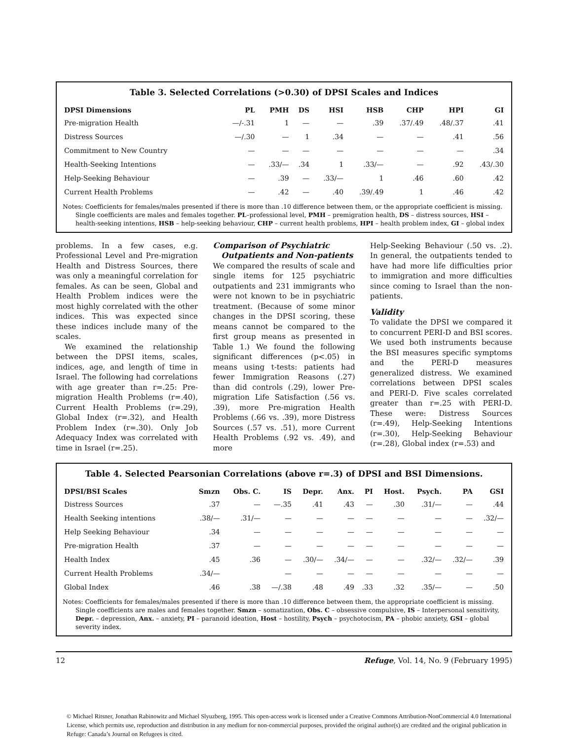Table 3. Selected Correlations (>0.30) of DPSI Scales and Indices
| DPSI Dimensions | PL | PMH | DS | HSI | HSB | CHP | HPI | GI |
| --- | --- | --- | --- | --- | --- | --- | --- | --- |
| Pre-migration Health | —/-.31 | 1 | — | — | .39 | .37/.49 | .48/.37 | .41 |
| Distress Sources | —/.30 | — | 1 | .34 | — | — | .41 | .56 |
| Commitment to New Country | — | — | — | — | — | — | — | .34 |
| Health-Seeking Intentions | — | .33/— | .34 | 1 | .33/— | — | .92 | .43/.30 |
| Help-Seeking Behaviour | — | .39 | — | .33/— | 1 | .46 | .60 | .42 |
| Current Health Problems | — | .42 | — | .40 | .39/.49 | 1 | .46 | .42 |
Notes: Coefficients for females/males presented if there is more than .10 difference between them, or the appropriate coefficient is missing. Single coefficients are males and females together. PL–professional level, PMH – premigration health, DS – distress sources, HSI – health-seeking intentions, HSB – help-seeking behaviour, CHP – current health problems, HPI – health problem index, GI – global index
problems. In a few cases, e.g. Professional Level and Pre-migration Health and Distress Sources, there was only a meaningful correlation for females. As can be seen, Global and Health Problem indices were the most highly correlated with the other indices. This was expected since these indices include many of the scales.
We examined the relationship between the DPSI items, scales, indices, age, and length of time in Israel. The following had correlations with age greater than r=.25: Pre-migration Health Problems (r=.40), Current Health Problems (r=.29), Global Index (r=.32), and Health Problem Index (r=.30). Only Job Adequacy Index was correlated with time in Israel (r=.25).
Comparison of Psychiatric
Outpatients and Non-patients
We compared the results of scale and single items for 125 psychiatric outpatients and 231 immigrants who were not known to be in psychiatric treatment. (Because of some minor changes in the DPSI scoring, these means cannot be compared to the first group means as presented in Table 1.) We found the following significant differences (p<.05) in means using t-tests: patients had fewer Immigration Reasons (.27) than did controls (.29), lower Pre-migration Life Satisfaction (.56 vs. .39), more Pre-migration Health Problems (.66 vs. .39), more Distress Sources (.57 vs. .51), more Current Health Problems (.92 vs. .49), and more
Help-Seeking Behaviour (.50 vs. .2). In general, the outpatients tended to have had more life difficulties prior to immigration and more difficulties since coming to Israel than the non-patients.
Validity
To validate the DPSI we compared it to concurrent PERI-D and BSI scores. We used both instruments because the BSI measures specific symptoms and the PERI-D measures generalized distress. We examined correlations between DPSI scales and PERI-D. Five scales correlated greater than r=.25 with PERI-D. These were: Distress Sources (r=.49), Help-Seeking Intentions (r=.30), Help-Seeking Behaviour (r=.28), Global index (r=.53) and
Table 4. Selected Pearsonian Correlations (above r=.3) of DPSI and BSI Dimensions.
| DPSI/BSI Scales | Smzn | Obs. C. | IS | Depr. | Anx. | PI | Host. | Psych. | PA | GSI |
| --- | --- | --- | --- | --- | --- | --- | --- | --- | --- | --- |
| Distress Sources | .37 | — | —.35 | .41 | .43 | — | .30 | .31/— | — | .44 |
| Health Seeking intentions | .38/— | .31/— | — | — | — | — | — | — | — | .32/— |
| Help Seeking Behaviour | .34 | — | — | — | — | — | — | — | — | — |
| Pre-migration Health | .37 | — | — | — | — | — | — | — | — | — |
| Health Index | .45 | .36 | — | .30/— | .34/— | — | — | .32/— | .32/— | .39 |
| Current Health Problems | .34/— | | — | — | — | — | — | — | — | — |
| Global Index | .46 | .38 | —/.38 | .48 | .49 | .33 | .32 | .35/— | — | .50 |
Notes: Coefficients for females/males presented if there is more than .10 difference between them, the appropriate coefficient is missing. Single coefficients are males and females together. Smzn – somatization, Obs. C – obsessive compulsive, IS – Interpersonal sensitivity, Depr. – depression, Anx. – anxiety, PI – paranoid ideation, Host – hostility, Psych – psychotocism, PA – phobic anxiety, GSI – global severity index.
12 Refuge, Vol. 14, No. 9 (February 1995)
© Michael Ritsner, Jonathan Rabinowitz and Michael Slyuzberg, 1995. This open-access work is licensed under a Creative Commons Attribution-NonCommercial 4.0 International License, which permits use, reproduction and distribution in any medium for non-commercial purposes, provided the original author(s) are credited and the original publication in Refuge: Canada’s Journal on Refugees is cited.